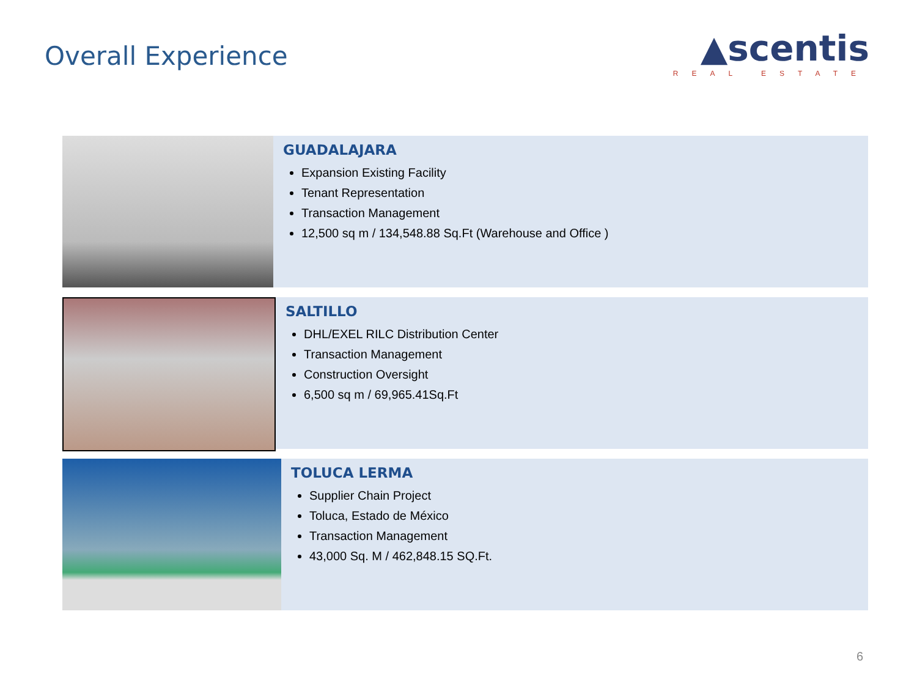Overall Experience
▲scentis
REAL ESTATE
GUADALAJARA
Expansion Existing Facility
Tenant Representation
Transaction Management
12,500 sq m / 134,548.88 Sq.Ft (Warehouse and Office )
SALTILLO
DHL/EXEL RILC Distribution Center
Transaction Management
Construction Oversight
6,500 sq m / 69,965.41Sq.Ft
TOLUCA LERMA
Supplier Chain Project
Toluca, Estado de México
Transaction Management
43,000 Sq. M / 462,848.15 SQ.Ft.
6